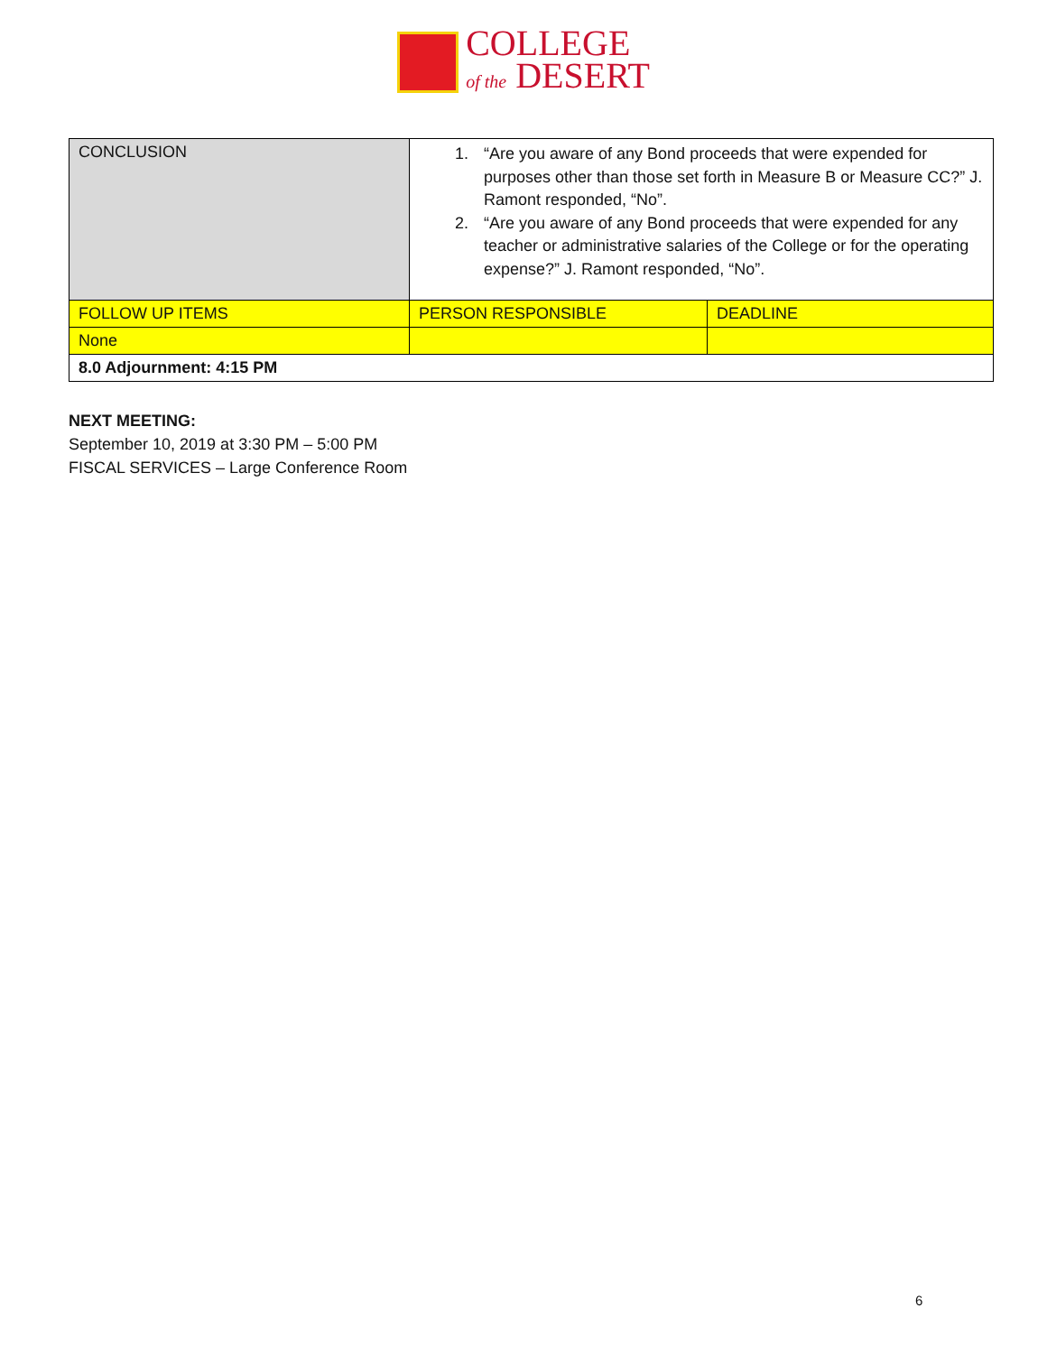COLLEGE
of the DESERT
| CONCLUSION | 1. “Are you aware of any Bond proceeds that were expended for purposes other than those set forth in Measure B or Measure CC?” J. Ramont responded, “No”. 2. “Are you aware of any Bond proceeds that were expended for any teacher or administrative salaries of the College or for the operating expense?” J. Ramont responded, “No”. | |
| FOLLOW UP ITEMS | PERSON RESPONSIBLE | DEADLINE |
| None | | |
| 8.0 Adjournment: 4:15 PM | | |
NEXT MEETING:
September 10, 2019 at 3:30 PM – 5:00 PM
FISCAL SERVICES – Large Conference Room
6